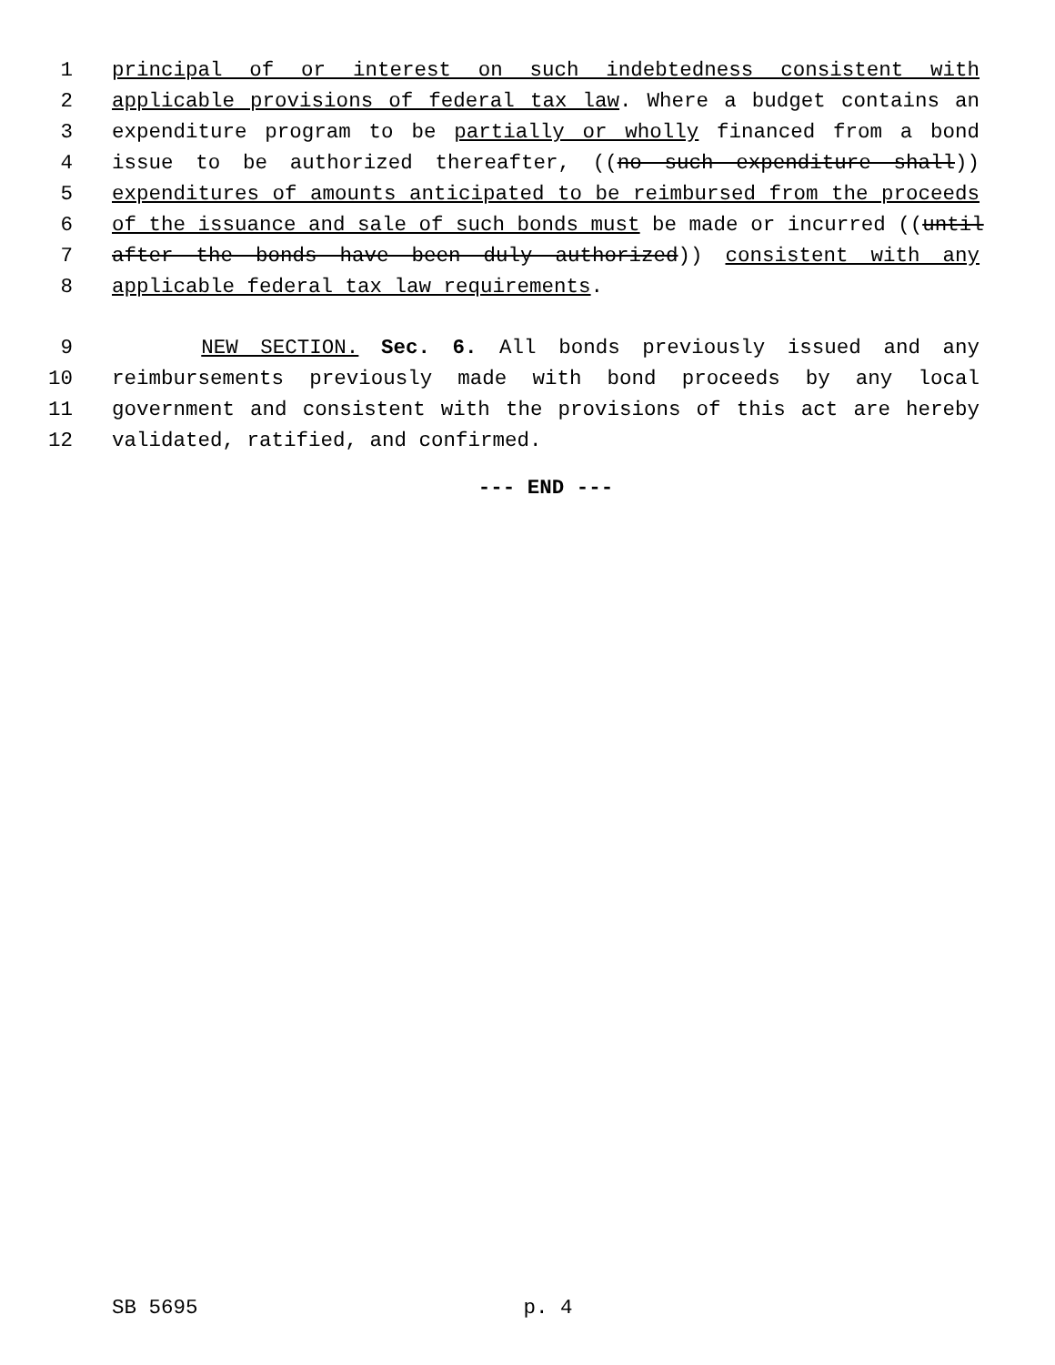1 principal of or interest on such indebtedness consistent with
2 applicable provisions of federal tax law. Where a budget contains an
3 expenditure program to be partially or wholly financed from a bond
4 issue to be authorized thereafter, ((no such expenditure shall))
5 expenditures of amounts anticipated to be reimbursed from the proceeds
6 of the issuance and sale of such bonds must be made or incurred ((until
7 after the bonds have been duly authorized)) consistent with any
8 applicable federal tax law requirements.
9 NEW SECTION. Sec. 6. All bonds previously issued and any
10 reimbursements previously made with bond proceeds by any local
11 government and consistent with the provisions of this act are hereby
12 validated, ratified, and confirmed.
--- END ---
SB 5695 p. 4